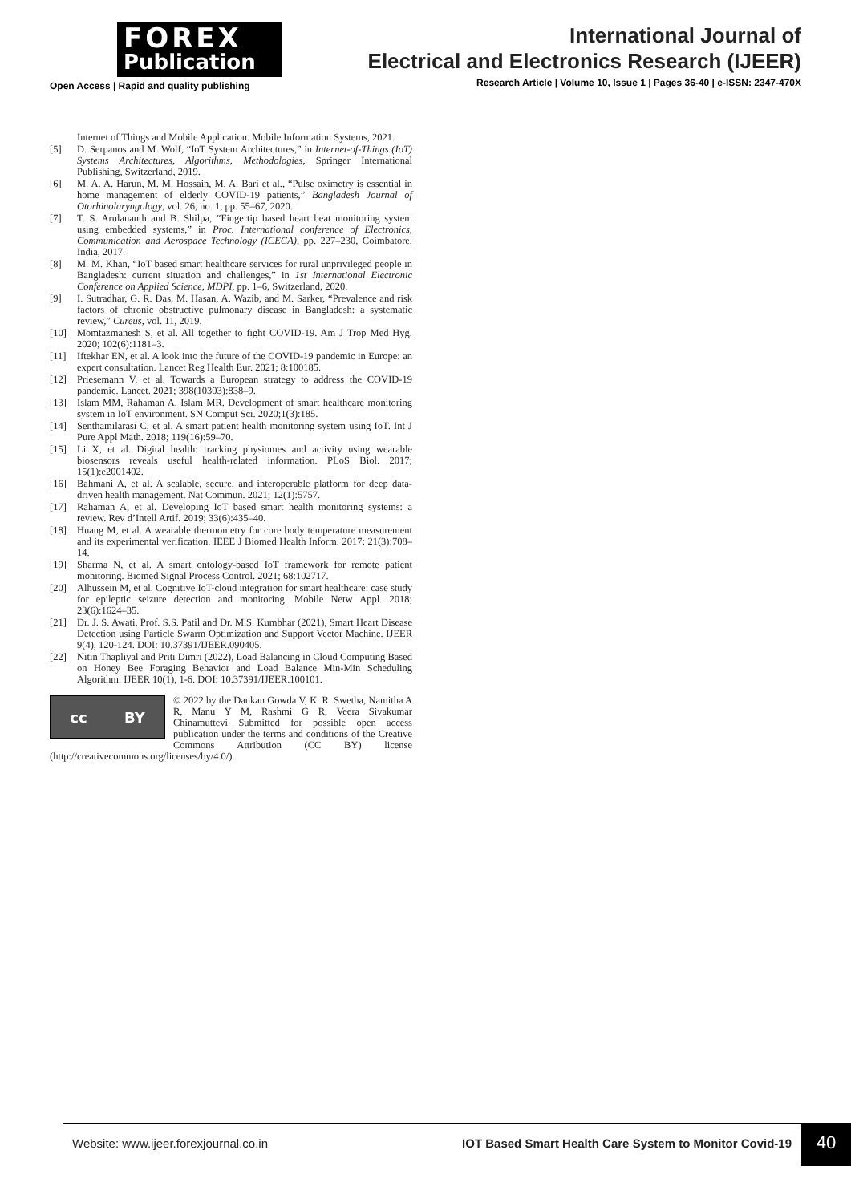FOREX
Publication
Open Access | Rapid and quality publishing
International Journal of
Electrical and Electronics Research (IJEER)
Research Article | Volume 10, Issue 1 | Pages 36-40 | e-ISSN: 2347-470X
Internet of Things and Mobile Application. Mobile Information Systems, 2021.
[5] D. Serpanos and M. Wolf, “IoT System Architectures,” in Internet-of-Things (IoT) Systems Architectures, Algorithms, Methodologies, Springer International Publishing, Switzerland, 2019.
[6] M. A. A. Harun, M. M. Hossain, M. A. Bari et al., “Pulse oximetry is essential in home management of elderly COVID-19 patients,” Bangladesh Journal of Otorhinolaryngology, vol. 26, no. 1, pp. 55–67, 2020.
[7] T. S. Arulananth and B. Shilpa, “Fingertip based heart beat monitoring system using embedded systems,” in Proc. International conference of Electronics, Communication and Aerospace Technology (ICECA), pp. 227–230, Coimbatore, India, 2017.
[8] M. M. Khan, “IoT based smart healthcare services for rural unprivileged people in Bangladesh: current situation and challenges,” in 1st International Electronic Conference on Applied Science, MDPI, pp. 1–6, Switzerland, 2020.
[9] I. Sutradhar, G. R. Das, M. Hasan, A. Wazib, and M. Sarker, “Prevalence and risk factors of chronic obstructive pulmonary disease in Bangladesh: a systematic review,” Cureus, vol. 11, 2019.
[10] Momtazmanesh S, et al. All together to fight COVID-19. Am J Trop Med Hyg. 2020; 102(6):1181–3.
[11] Iftekhar EN, et al. A look into the future of the COVID-19 pandemic in Europe: an expert consultation. Lancet Reg Health Eur. 2021; 8:100185.
[12] Priesemann V, et al. Towards a European strategy to address the COVID-19 pandemic. Lancet. 2021; 398(10303):838–9.
[13] Islam MM, Rahaman A, Islam MR. Development of smart healthcare monitoring system in IoT environment. SN Comput Sci. 2020;1(3):185.
[14] Senthamilarasi C, et al. A smart patient health monitoring system using IoT. Int J Pure Appl Math. 2018; 119(16):59–70.
[15] Li X, et al. Digital health: tracking physiomes and activity using wearable biosensors reveals useful health-related information. PLoS Biol. 2017; 15(1):e2001402.
[16] Bahmani A, et al. A scalable, secure, and interoperable platform for deep data-driven health management. Nat Commun. 2021; 12(1):5757.
[17] Rahaman A, et al. Developing IoT based smart health monitoring systems: a review. Rev d’Intell Artif. 2019; 33(6):435–40.
[18] Huang M, et al. A wearable thermometry for core body temperature measurement and its experimental verification. IEEE J Biomed Health Inform. 2017; 21(3):708–14.
[19] Sharma N, et al. A smart ontology-based IoT framework for remote patient monitoring. Biomed Signal Process Control. 2021; 68:102717.
[20] Alhussein M, et al. Cognitive IoT-cloud integration for smart healthcare: case study for epileptic seizure detection and monitoring. Mobile Netw Appl. 2018; 23(6):1624–35.
[21] Dr. J. S. Awati, Prof. S.S. Patil and Dr. M.S. Kumbhar (2021), Smart Heart Disease Detection using Particle Swarm Optimization and Support Vector Machine. IJEER 9(4), 120-124. DOI: 10.37391/IJEER.090405.
[22] Nitin Thapliyal and Priti Dimri (2022), Load Balancing in Cloud Computing Based on Honey Bee Foraging Behavior and Load Balance Min-Min Scheduling Algorithm. IJEER 10(1), 1-6. DOI: 10.37391/IJEER.100101.
cc BY
© 2022 by the Dankan Gowda V, K. R. Swetha, Namitha A R, Manu Y M, Rashmi G R, Veera Sivakumar Chinamuttevi Submitted for possible open access publication under the terms and conditions of the Creative Commons Attribution (CC BY) license (http://creativecommons.org/licenses/by/4.0/).
Website: www.ijeer.forexjournal.co.in IOT Based Smart Health Care System to Monitor Covid-19
40